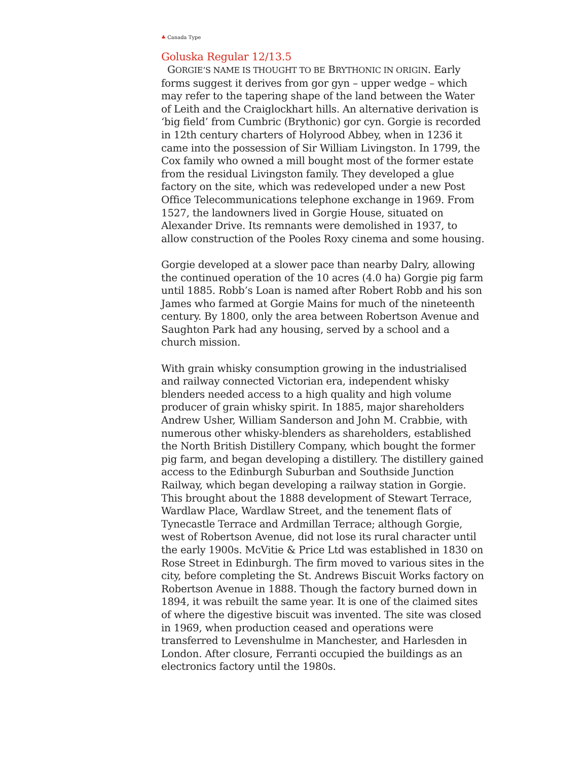♣ Canada Type
Goluska Regular 12/13.5
GORGIE’S NAME IS THOUGHT TO BE BRYTHONIC IN ORIGIN. Early forms suggest it derives from gor gyn – upper wedge – which may refer to the tapering shape of the land between the Water of Leith and the Craiglockhart hills. An alternative derivation is ‘big field’ from Cumbric (Brythonic) gor cyn. Gorgie is recorded in 12th century charters of Holyrood Abbey, when in 1236 it came into the possession of Sir William Livingston. In 1799, the Cox family who owned a mill bought most of the former estate from the residual Livingston family. They developed a glue factory on the site, which was redeveloped under a new Post Office Telecommunications telephone exchange in 1969. From 1527, the landowners lived in Gorgie House, situated on Alexander Drive. Its remnants were demolished in 1937, to allow construction of the Pooles Roxy cinema and some housing.
Gorgie developed at a slower pace than nearby Dalry, allowing the continued operation of the 10 acres (4.0 ha) Gorgie pig farm until 1885. Robb’s Loan is named after Robert Robb and his son James who farmed at Gorgie Mains for much of the nineteenth century. By 1800, only the area between Robertson Avenue and Saughton Park had any housing, served by a school and a church mission.
With grain whisky consumption growing in the industrialised and railway connected Victorian era, independent whisky blenders needed access to a high quality and high volume producer of grain whisky spirit. In 1885, major shareholders Andrew Usher, William Sanderson and John M. Crabbie, with numerous other whisky-blenders as shareholders, established the North British Distillery Company, which bought the former pig farm, and began developing a distillery. The distillery gained access to the Edinburgh Suburban and Southside Junction Railway, which began developing a railway station in Gorgie. This brought about the 1888 development of Stewart Terrace, Wardlaw Place, Wardlaw Street, and the tenement flats of Tynecastle Terrace and Ardmillan Terrace; although Gorgie, west of Robertson Avenue, did not lose its rural character until the early 1900s. McVitie & Price Ltd was established in 1830 on Rose Street in Edinburgh. The firm moved to various sites in the city, before completing the St. Andrews Biscuit Works factory on Robertson Avenue in 1888. Though the factory burned down in 1894, it was rebuilt the same year. It is one of the claimed sites of where the digestive biscuit was invented. The site was closed in 1969, when production ceased and operations were transferred to Levenshulme in Manchester, and Harlesden in London. After closure, Ferranti occupied the buildings as an electronics factory until the 1980s.